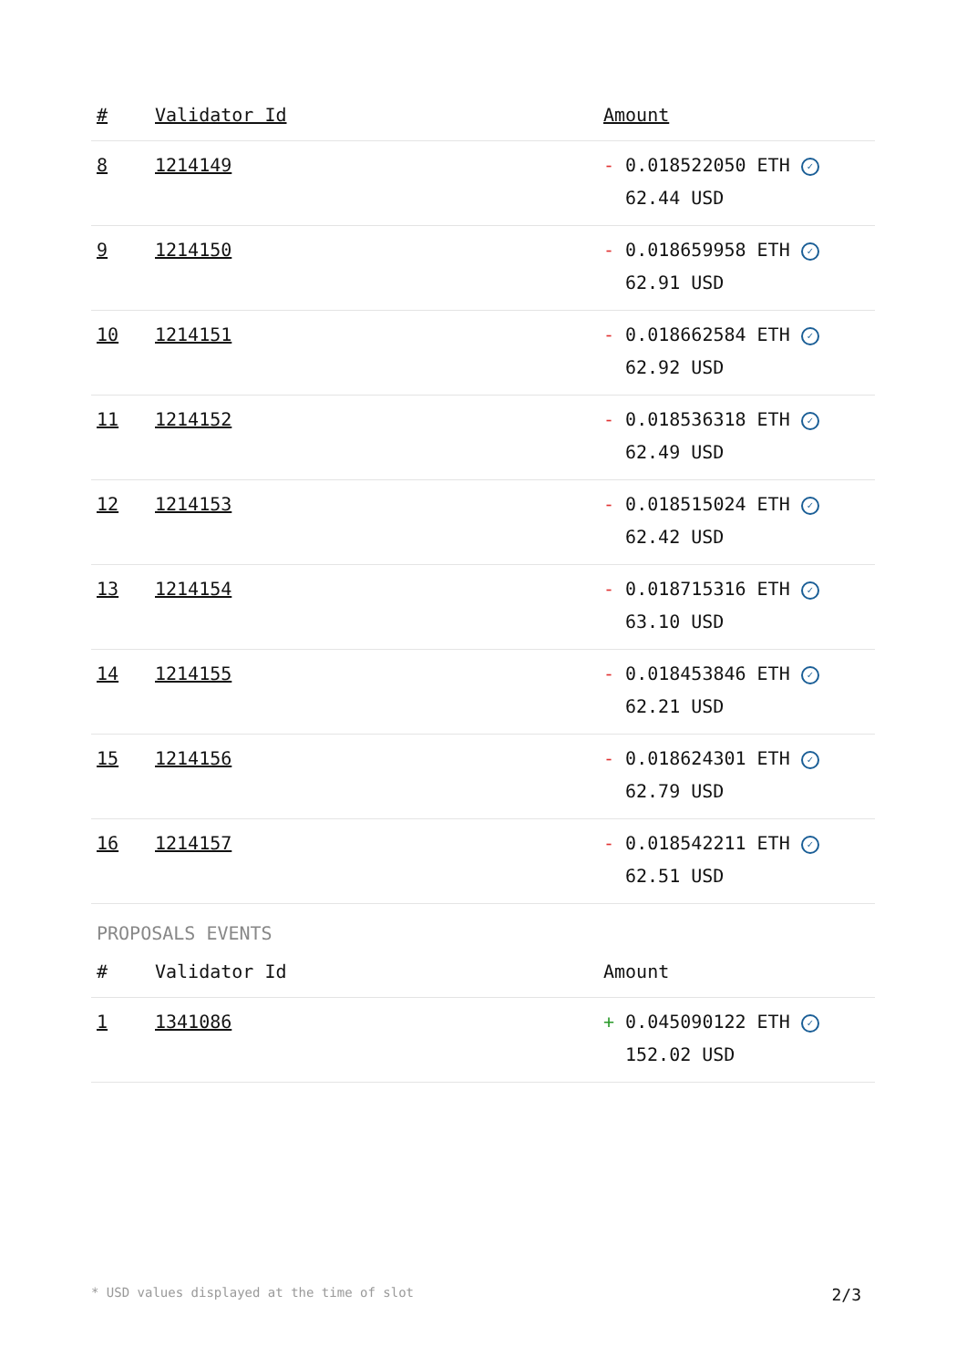| # | Validator Id | Amount |
| --- | --- | --- |
| 8 | 1214149 | - 0.018522050 ETH ✓ 62.44 USD |
| 9 | 1214150 | - 0.018659958 ETH ✓ 62.91 USD |
| 10 | 1214151 | - 0.018662584 ETH ✓ 62.92 USD |
| 11 | 1214152 | - 0.018536318 ETH ✓ 62.49 USD |
| 12 | 1214153 | - 0.018515024 ETH ✓ 62.42 USD |
| 13 | 1214154 | - 0.018715316 ETH ✓ 63.10 USD |
| 14 | 1214155 | - 0.018453846 ETH ✓ 62.21 USD |
| 15 | 1214156 | - 0.018624301 ETH ✓ 62.79 USD |
| 16 | 1214157 | - 0.018542211 ETH ✓ 62.51 USD |
PROPOSALS EVENTS
| # | Validator Id | Amount |
| --- | --- | --- |
| 1 | 1341086 | + 0.045090122 ETH ✓ 152.02 USD |
* USD values displayed at the time of slot 2/3